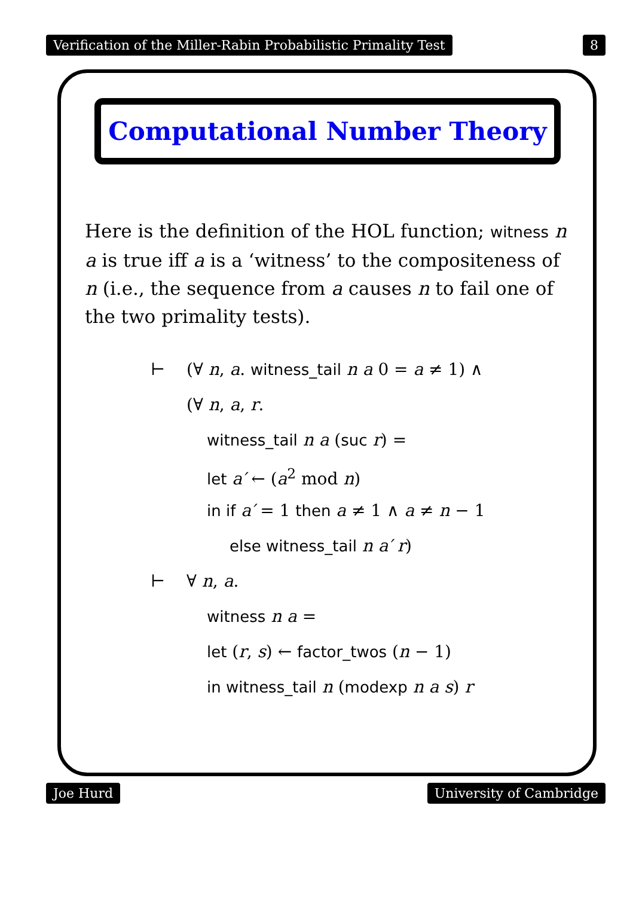Verification of the Miller-Rabin Probabilistic Primality Test 8
Computational Number Theory
Here is the definition of the HOL function; witness n a is true iff a is a ‘witness’ to the compositeness of n (i.e., the sequence from a causes n to fail one of the two primality tests).
⊢ (∀ n, a. witness_tail n a 0 = a ≠ 1) ∧
(∀ n, a, r.
witness_tail n a (suc r) =
let a′ ← (a<sup>2</sup> mod n)
in if a′ = 1 then a ≠ 1 ∧ a ≠ n − 1
else witness_tail n a′ r)
⊢ ∀ n, a.
witness n a =
let (r, s) ← factor_twos (n − 1)
in witness_tail n (modexp n a s) r
Joe Hurd University of Cambridge